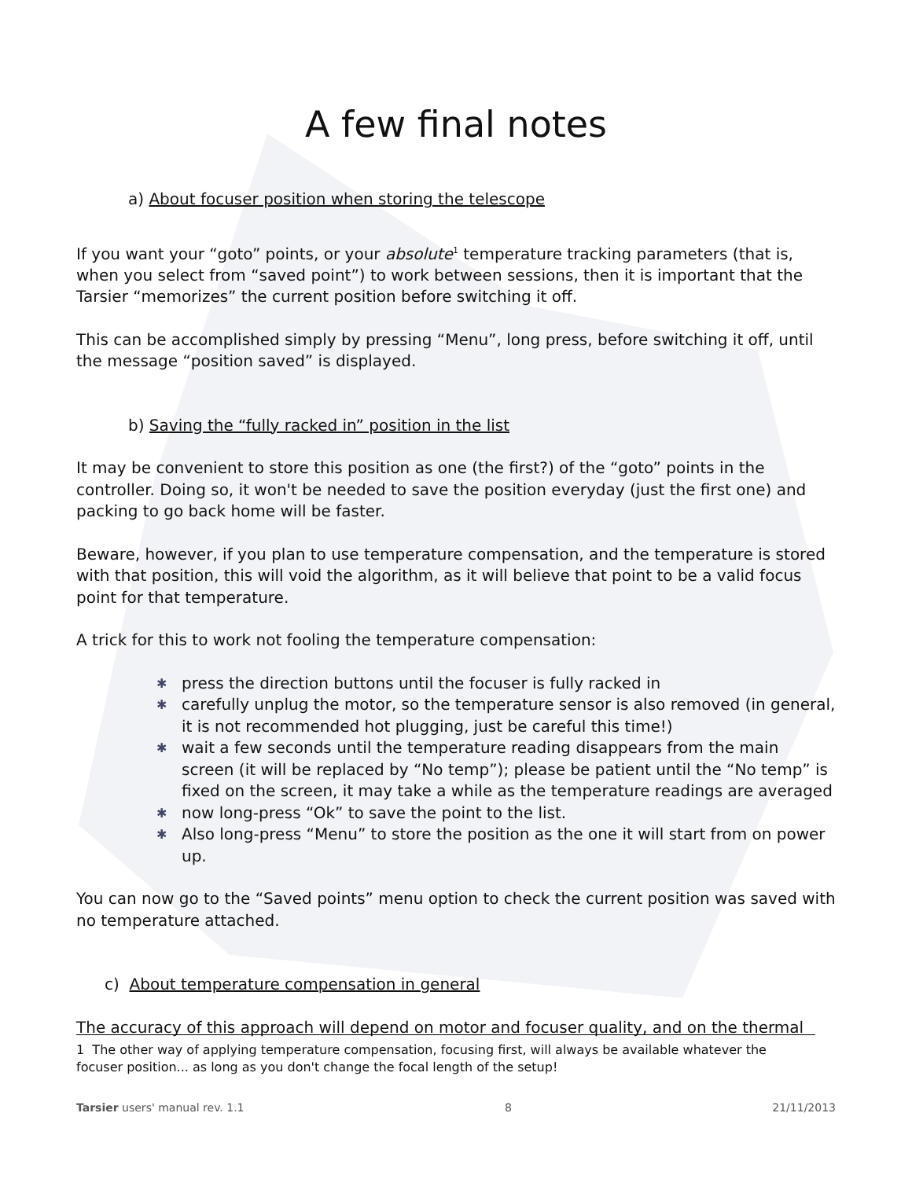A few final notes
a) About focuser position when storing the telescope
If you want your “goto” points, or your absolute<sup>1</sup> temperature tracking parameters (that is, when you select from “saved point”) to work between sessions, then it is important that the Tarsier “memorizes” the current position before switching it off.
This can be accomplished simply by pressing “Menu”, long press, before switching it off, until the message “position saved” is displayed.
b) Saving the “fully racked in” position in the list
It may be convenient to store this position as one (the first?) of the “goto” points in the controller. Doing so, it won't be needed to save the position everyday (just the first one) and packing to go back home will be faster.
Beware, however, if you plan to use temperature compensation, and the temperature is stored with that position, this will void the algorithm, as it will believe that point to be a valid focus point for that temperature.
A trick for this to work not fooling the temperature compensation:
✱ press the direction buttons until the focuser is fully racked in
✱ carefully unplug the motor, so the temperature sensor is also removed (in general, it is not recommended hot plugging, just be careful this time!)
✱ wait a few seconds until the temperature reading disappears from the main screen (it will be replaced by “No temp”); please be patient until the “No temp” is fixed on the screen, it may take a while as the temperature readings are averaged
✱ now long-press “Ok” to save the point to the list.
✱ Also long-press “Menu” to store the position as the one it will start from on power up.
You can now go to the “Saved points” menu option to check the current position was saved with no temperature attached.
c) About temperature compensation in general
The accuracy of this approach will depend on motor and focuser quality, and on the thermal
1 The other way of applying temperature compensation, focusing first, will always be available whatever the focuser position... as long as you don't change the focal length of the setup!
Tarsier users' manual rev. 1.1 8 21/11/2013